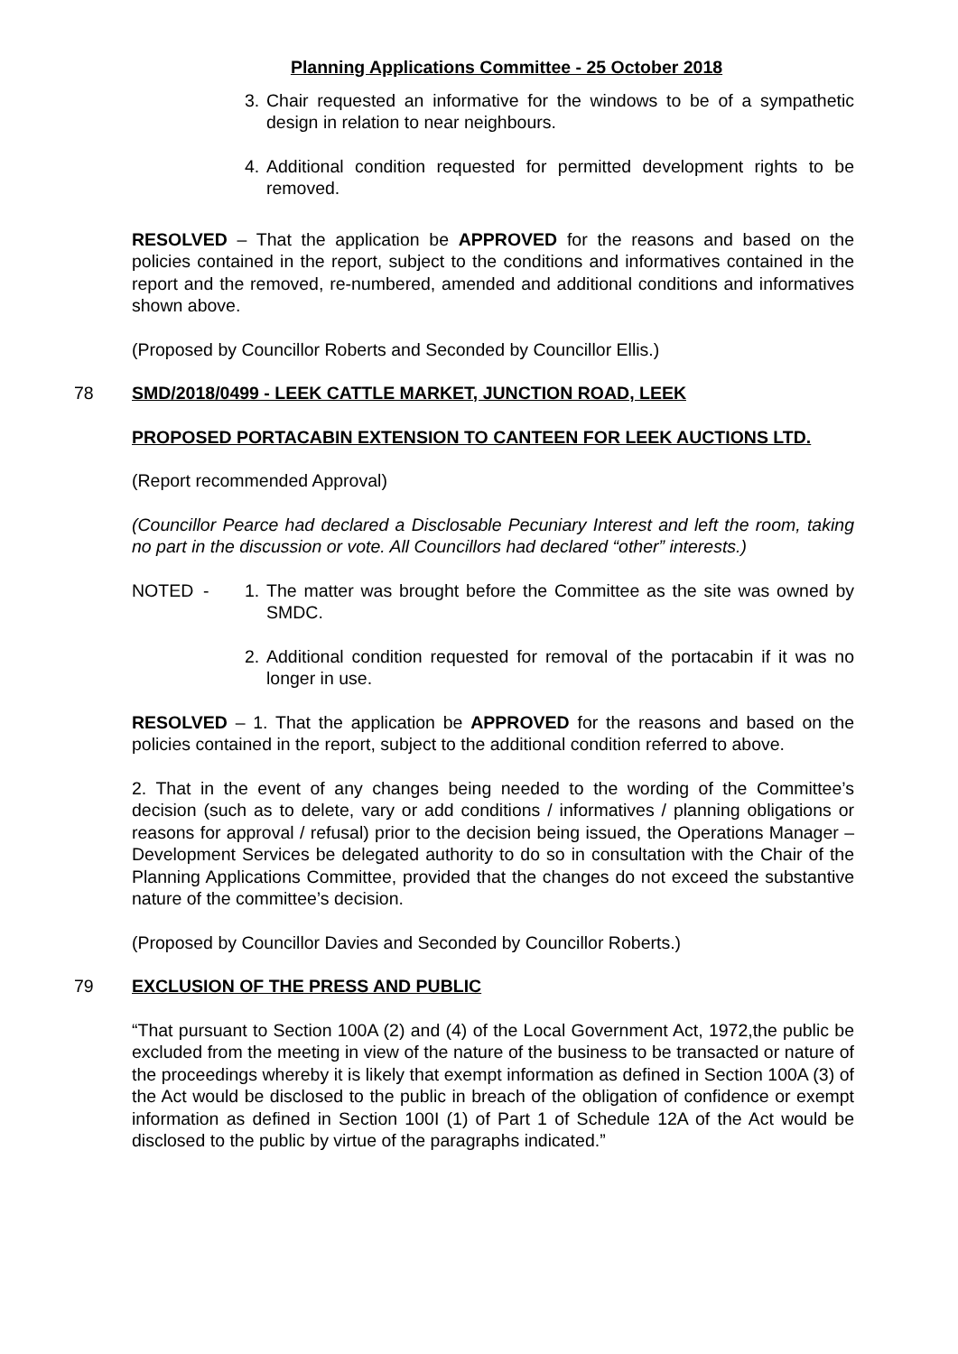Planning Applications Committee - 25 October 2018
3. Chair requested an informative for the windows to be of a sympathetic design in relation to near neighbours.
4. Additional condition requested for permitted development rights to be removed.
RESOLVED – That the application be APPROVED for the reasons and based on the policies contained in the report, subject to the conditions and informatives contained in the report and the removed, re-numbered, amended and additional conditions and informatives shown above.
(Proposed by Councillor Roberts and Seconded by Councillor Ellis.)
78
SMD/2018/0499 - LEEK CATTLE MARKET, JUNCTION ROAD, LEEK
PROPOSED PORTACABIN EXTENSION TO CANTEEN FOR LEEK AUCTIONS LTD.
(Report recommended Approval)
(Councillor Pearce had declared a Disclosable Pecuniary Interest and left the room, taking no part in the discussion or vote. All Councillors had declared “other” interests.)
NOTED - 1. The matter was brought before the Committee as the site was owned by SMDC.
2. Additional condition requested for removal of the portacabin if it was no longer in use.
RESOLVED – 1. That the application be APPROVED for the reasons and based on the policies contained in the report, subject to the additional condition referred to above.
2. That in the event of any changes being needed to the wording of the Committee’s decision (such as to delete, vary or add conditions / informatives / planning obligations or reasons for approval / refusal) prior to the decision being issued, the Operations Manager – Development Services be delegated authority to do so in consultation with the Chair of the Planning Applications Committee, provided that the changes do not exceed the substantive nature of the committee’s decision.
(Proposed by Councillor Davies and Seconded by Councillor Roberts.)
79
EXCLUSION OF THE PRESS AND PUBLIC
“That pursuant to Section 100A (2) and (4) of the Local Government Act, 1972,the public be excluded from the meeting in view of the nature of the business to be transacted or nature of the proceedings whereby it is likely that exempt information as defined in Section 100A (3) of the Act would be disclosed to the public in breach of the obligation of confidence or exempt information as defined in Section 100I (1) of Part 1 of Schedule 12A of the Act would be disclosed to the public by virtue of the paragraphs indicated.”